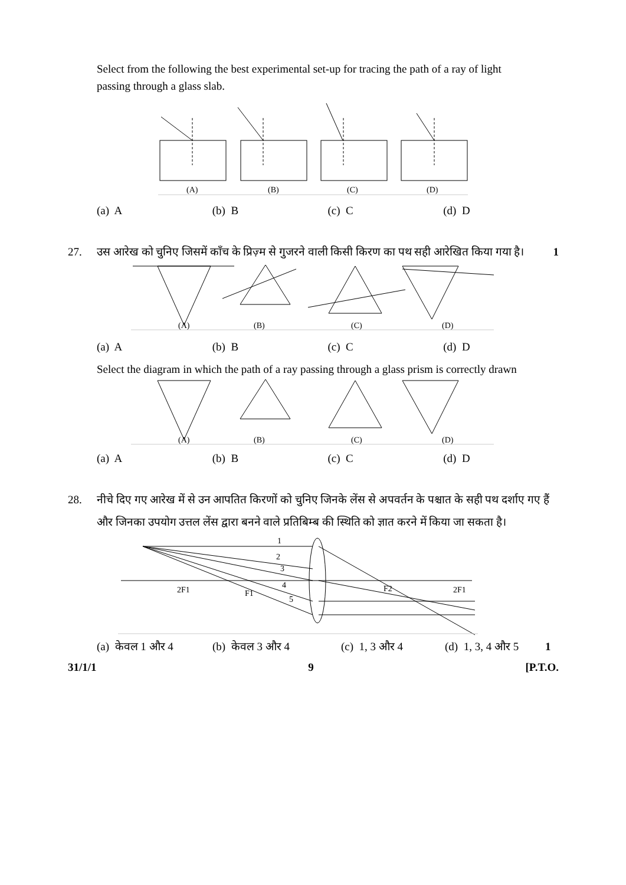Select from the following the best experimental set-up for tracing the path of a ray of light passing through a glass slab.
(A)
(B)
(C)
(D)
(a) A (b) B (c) C (d) D
27. उस आरेख को चुनिए जिसमें काँच के प्रिज़्म से गुजरने वाली किसी किरण का पथ सही आरेखित किया गया है। 1
(A)
(B)
(C)
(D)
(a) A (b) B (c) C (d) D
Select the diagram in which the path of a ray passing through a glass prism is correctly drawn
(A)
(B)
(C)
(D)
(a) A (b) B (c) C (d) D
28. नीचे दिए गए आरेख में से उन आपतित किरणों को चुनिए जिनके लेंस से अपवर्तन के पश्चात के सही पथ दर्शाए गए हैं और जिनका उपयोग उत्तल लेंस द्वारा बनने वाले प्रतिबिम्ब की स्थिति को ज्ञात करने में किया जा सकता है।
1
2
3
4
5
2F1
F1
F2
2F1
(a) केवल 1 और 4 (b) केवल 3 और 4 (c) 1, 3 और 4 (d) 1, 3, 4 और 5 1
31/1/1 9 [P.T.O.